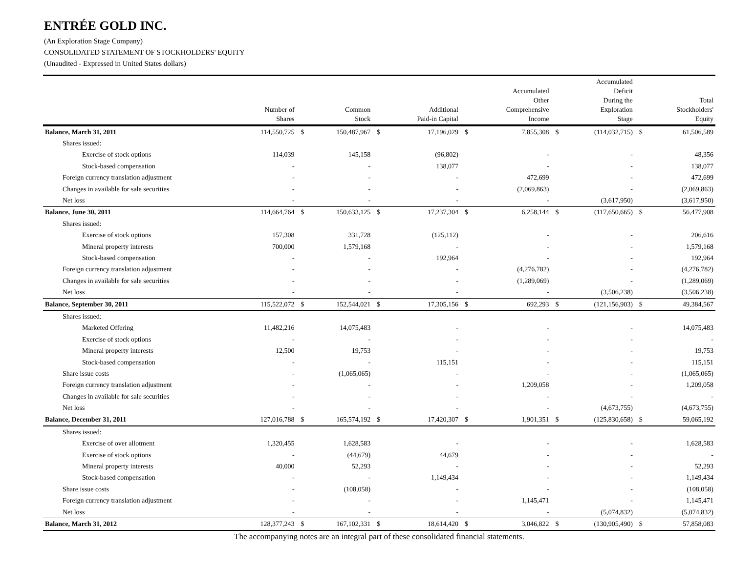ENTRÉE GOLD INC.
(An Exploration Stage Company)
CONSOLIDATED STATEMENT OF STOCKHOLDERS' EQUITY
(Unaudited - Expressed in United States dollars)
| | Number of Shares | | Common Stock | | Additional Paid-in Capital | | Accumulated Other Comprehensive Income | | Accumulated Deficit During the Exploration Stage | | Total Stockholders' Equity |
| --- | --- | --- | --- | --- | --- | --- | --- | --- | --- | --- | --- |
| Balance, March 31, 2011 | 114,550,725 | $ | 150,487,967 | $ | 17,196,029 | $ | 7,855,308 | $ | (114,032,715) | $ | 61,506,589 |
| Shares issued: | | | | | | | | | | | |
| Exercise of stock options | 114,039 | | 145,158 | | (96,802) | | - | | - | | 48,356 |
| Stock-based compensation | - | | - | | 138,077 | | - | | - | | 138,077 |
| Foreign currency translation adjustment | - | | - | | - | | 472,699 | | - | | 472,699 |
| Changes in available for sale securities | - | | - | | - | | (2,069,863) | | - | | (2,069,863) |
| Net loss | - | | - | | - | | - | | (3,617,950) | | (3,617,950) |
| Balance, June 30, 2011 | 114,664,764 | $ | 150,633,125 | $ | 17,237,304 | $ | 6,258,144 | $ | (117,650,665) | $ | 56,477,908 |
| Shares issued: | | | | | | | | | | | |
| Exercise of stock options | 157,308 | | 331,728 | | (125,112) | | - | | - | | 206,616 |
| Mineral property interests | 700,000 | | 1,579,168 | | - | | - | | - | | 1,579,168 |
| Stock-based compensation | - | | - | | 192,964 | | - | | - | | 192,964 |
| Foreign currency translation adjustment | - | | - | | - | | (4,276,782) | | - | | (4,276,782) |
| Changes in available for sale securities | - | | - | | - | | (1,289,069) | | - | | (1,289,069) |
| Net loss | - | | - | | - | | - | | (3,506,238) | | (3,506,238) |
| Balance, September 30, 2011 | 115,522,072 | $ | 152,544,021 | $ | 17,305,156 | $ | 692,293 | $ | (121,156,903) | $ | 49,384,567 |
| Shares issued: | | | | | | | | | | | |
| Marketed Offering | 11,482,216 | | 14,075,483 | | - | | - | | - | | 14,075,483 |
| Exercise of stock options | - | | - | | - | | - | | - | | - |
| Mineral property interests | 12,500 | | 19,753 | | - | | - | | - | | 19,753 |
| Stock-based compensation | - | | - | | 115,151 | | - | | - | | 115,151 |
| Share issue costs | - | | (1,065,065) | | - | | - | | - | | (1,065,065) |
| Foreign currency translation adjustment | - | | - | | - | | 1,209,058 | | - | | 1,209,058 |
| Changes in available for sale securities | - | | - | | - | | - | | - | | - |
| Net loss | - | | - | | - | | - | | (4,673,755) | | (4,673,755) |
| Balance, December 31, 2011 | 127,016,788 | $ | 165,574,192 | $ | 17,420,307 | $ | 1,901,351 | $ | (125,830,658) | $ | 59,065,192 |
| Shares issued: | | | | | | | | | | | |
| Exercise of over allotment | 1,320,455 | | 1,628,583 | | - | | - | | - | | 1,628,583 |
| Exercise of stock options | - | | (44,679) | | 44,679 | | - | | - | | - |
| Mineral property interests | 40,000 | | 52,293 | | - | | - | | - | | 52,293 |
| Stock-based compensation | - | | - | | 1,149,434 | | - | | - | | 1,149,434 |
| Share issue costs | - | | (108,058) | | - | | - | | - | | (108,058) |
| Foreign currency translation adjustment | - | | - | | - | | 1,145,471 | | - | | 1,145,471 |
| Net loss | - | | - | | - | | - | | (5,074,832) | | (5,074,832) |
| Balance, March 31, 2012 | 128,377,243 | $ | 167,102,331 | $ | 18,614,420 | $ | 3,046,822 | $ | (130,905,490) | $ | 57,858,083 |
The accompanying notes are an integral part of these consolidated financial statements.